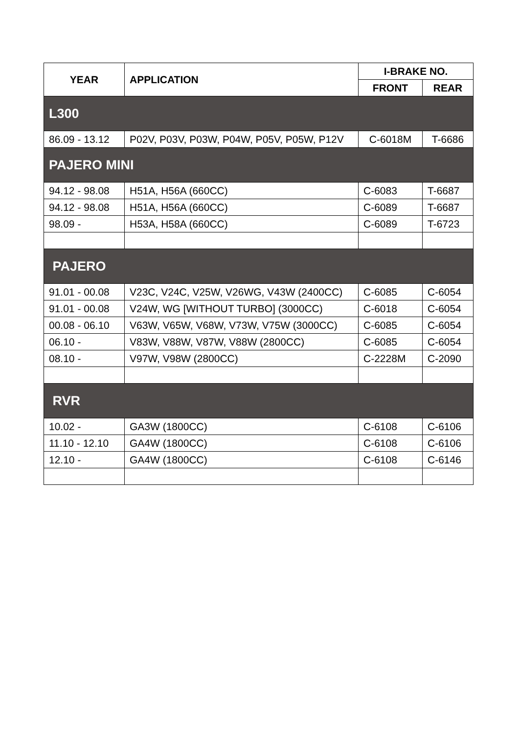| YEAR | APPLICATION | I-BRAKE NO. | |
| --- | --- | --- | --- |
| | | FRONT | REAR |
| L300 | | | |
| 86.09 - 13.12 | P02V, P03V, P03W, P04W, P05V, P05W, P12V | C-6018M | T-6686 |
| PAJERO MINI | | | |
| 94.12 - 98.08 | H51A, H56A (660CC) | C-6083 | T-6687 |
| 94.12 - 98.08 | H51A, H56A (660CC) | C-6089 | T-6687 |
| 98.09 - | H53A, H58A (660CC) | C-6089 | T-6723 |
| PAJERO | | | |
| 91.01 - 00.08 | V23C, V24C, V25W, V26WG, V43W (2400CC) | C-6085 | C-6054 |
| 91.01 - 00.08 | V24W, WG [WITHOUT TURBO] (3000CC) | C-6018 | C-6054 |
| 00.08 - 06.10 | V63W, V65W, V68W, V73W, V75W (3000CC) | C-6085 | C-6054 |
| 06.10 - | V83W, V88W, V87W, V88W (2800CC) | C-6085 | C-6054 |
| 08.10 - | V97W, V98W (2800CC) | C-2228M | C-2090 |
| RVR | | | |
| 10.02 - | GA3W (1800CC) | C-6108 | C-6106 |
| 11.10 - 12.10 | GA4W (1800CC) | C-6108 | C-6106 |
| 12.10 - | GA4W (1800CC) | C-6108 | C-6146 |